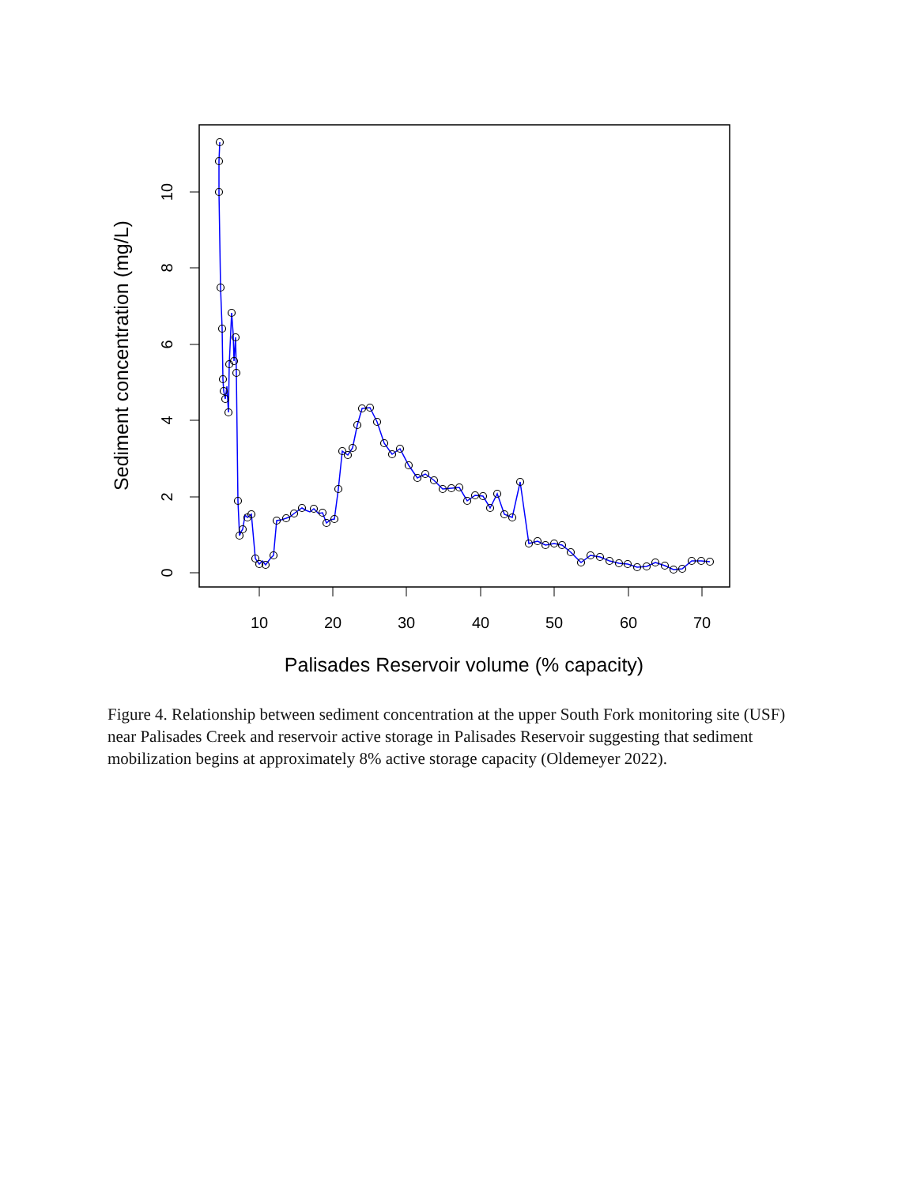10
20
30
40
50
60
70
0
2
4
6
8
10
Palisades Reservoir volume (% capacity)
Sediment concentration (mg/L)
Figure 4. Relationship between sediment concentration at the upper South Fork monitoring site (USF) near Palisades Creek and reservoir active storage in Palisades Reservoir suggesting that sediment mobilization begins at approximately 8% active storage capacity (Oldemeyer 2022).